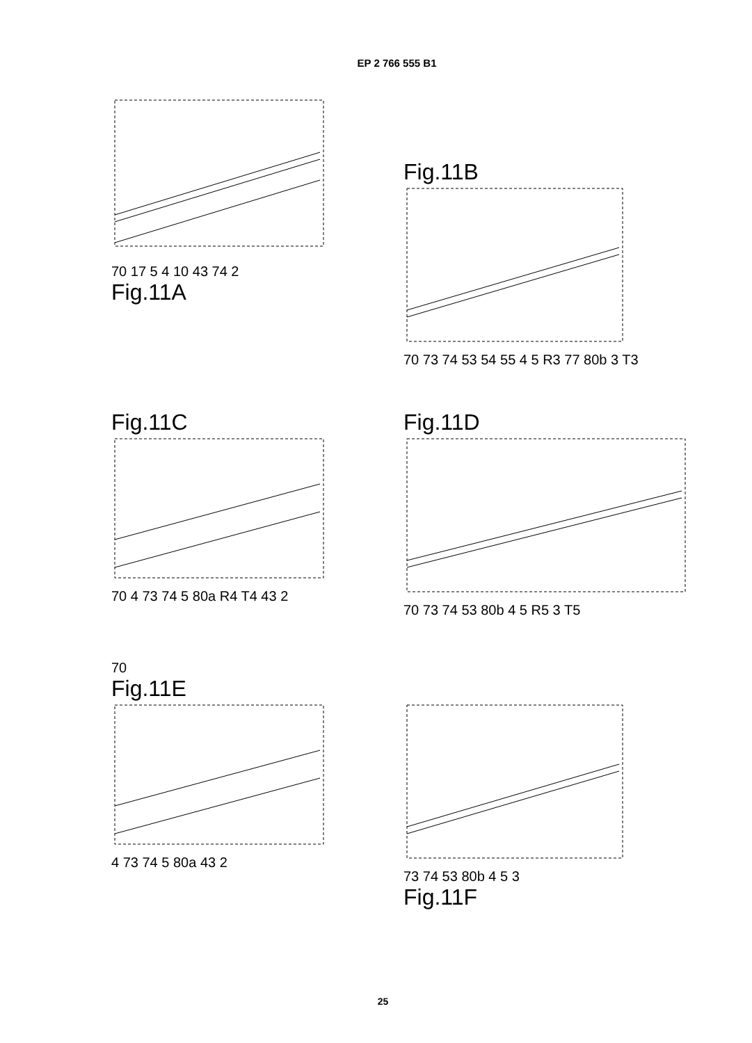EP 2 766 555 B1
70 17 5 4 10 43 74 2
Fig.11A
Fig.11B
70 73 74 53 54 55 4 5 R3 77 80b 3 T3
Fig.11C
70 4 73 74 5 80a R4 T4 43 2
Fig.11D
70 73 74 53 80b 4 5 R5 3 T5
70
Fig.11E
4 73 74 5 80a 43 2
73 74 53 80b 4 5 3
Fig.11F
25